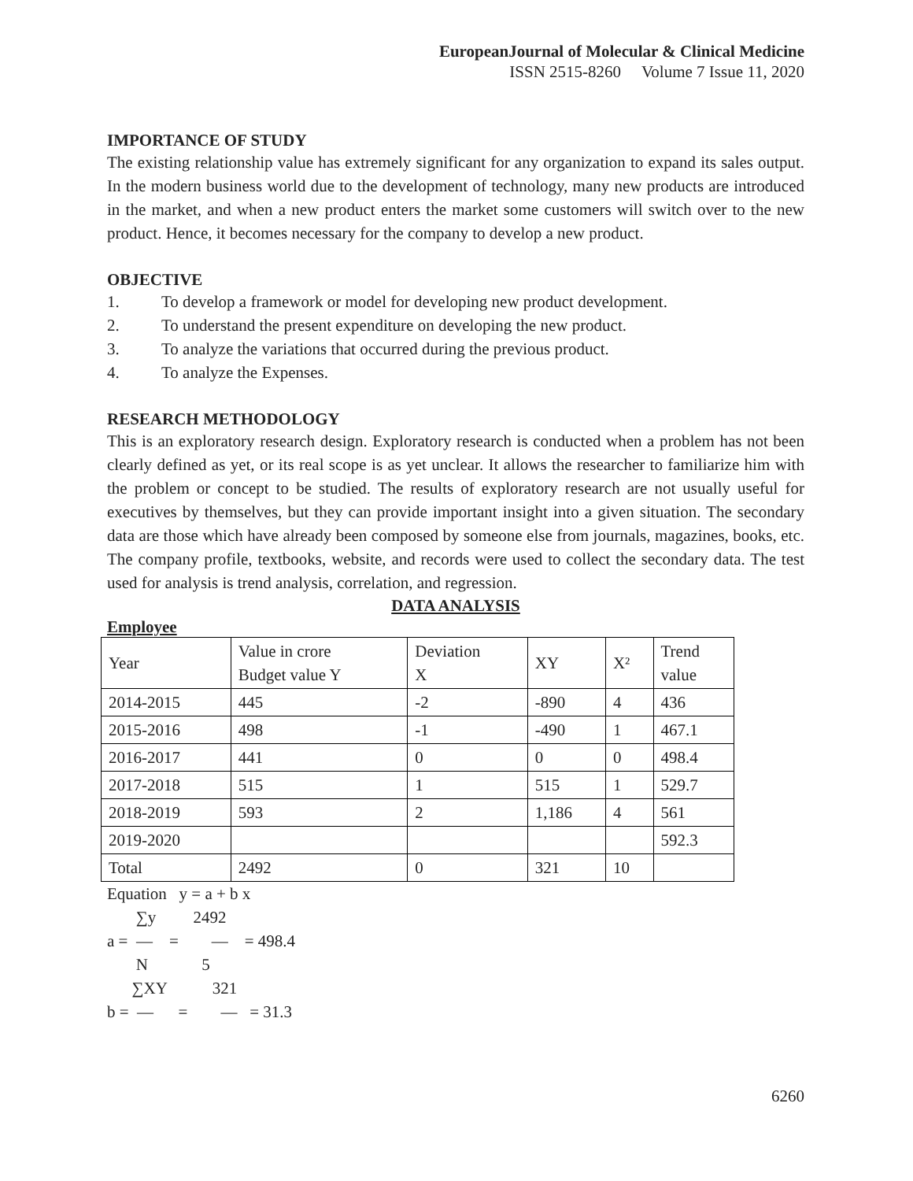EuropeanJournal of Molecular & Clinical Medicine
ISSN 2515-8260 Volume 7 Issue 11, 2020
IMPORTANCE OF STUDY
The existing relationship value has extremely significant for any organization to expand its sales output. In the modern business world due to the development of technology, many new products are introduced in the market, and when a new product enters the market some customers will switch over to the new product. Hence, it becomes necessary for the company to develop a new product.
OBJECTIVE
1. To develop a framework or model for developing new product development.
2. To understand the present expenditure on developing the new product.
3. To analyze the variations that occurred during the previous product.
4. To analyze the Expenses.
RESEARCH METHODOLOGY
This is an exploratory research design. Exploratory research is conducted when a problem has not been clearly defined as yet, or its real scope is as yet unclear. It allows the researcher to familiarize him with the problem or concept to be studied. The results of exploratory research are not usually useful for executives by themselves, but they can provide important insight into a given situation. The secondary data are those which have already been composed by someone else from journals, magazines, books, etc. The company profile, textbooks, website, and records were used to collect the secondary data. The test used for analysis is trend analysis, correlation, and regression.
DATA ANALYSIS
Employee
| Year | Value in crore Budget value Y | Deviation X | XY | X² | Trend value |
| 2014-2015 | 445 | -2 | -890 | 4 | 436 |
| 2015-2016 | 498 | -1 | -490 | 1 | 467.1 |
| 2016-2017 | 441 | 0 | 0 | 0 | 498.4 |
| 2017-2018 | 515 | 1 | 515 | 1 | 529.7 |
| 2018-2019 | 593 | 2 | 1,186 | 4 | 561 |
| 2019-2020 | | | | | 592.3 |
| Total | 2492 | 0 | 321 | 10 | |
Equation y = a + b x ∑y 2492 a = — = — = 498.4 N 5 ∑XY 321 b = — = — = 31.3
6260